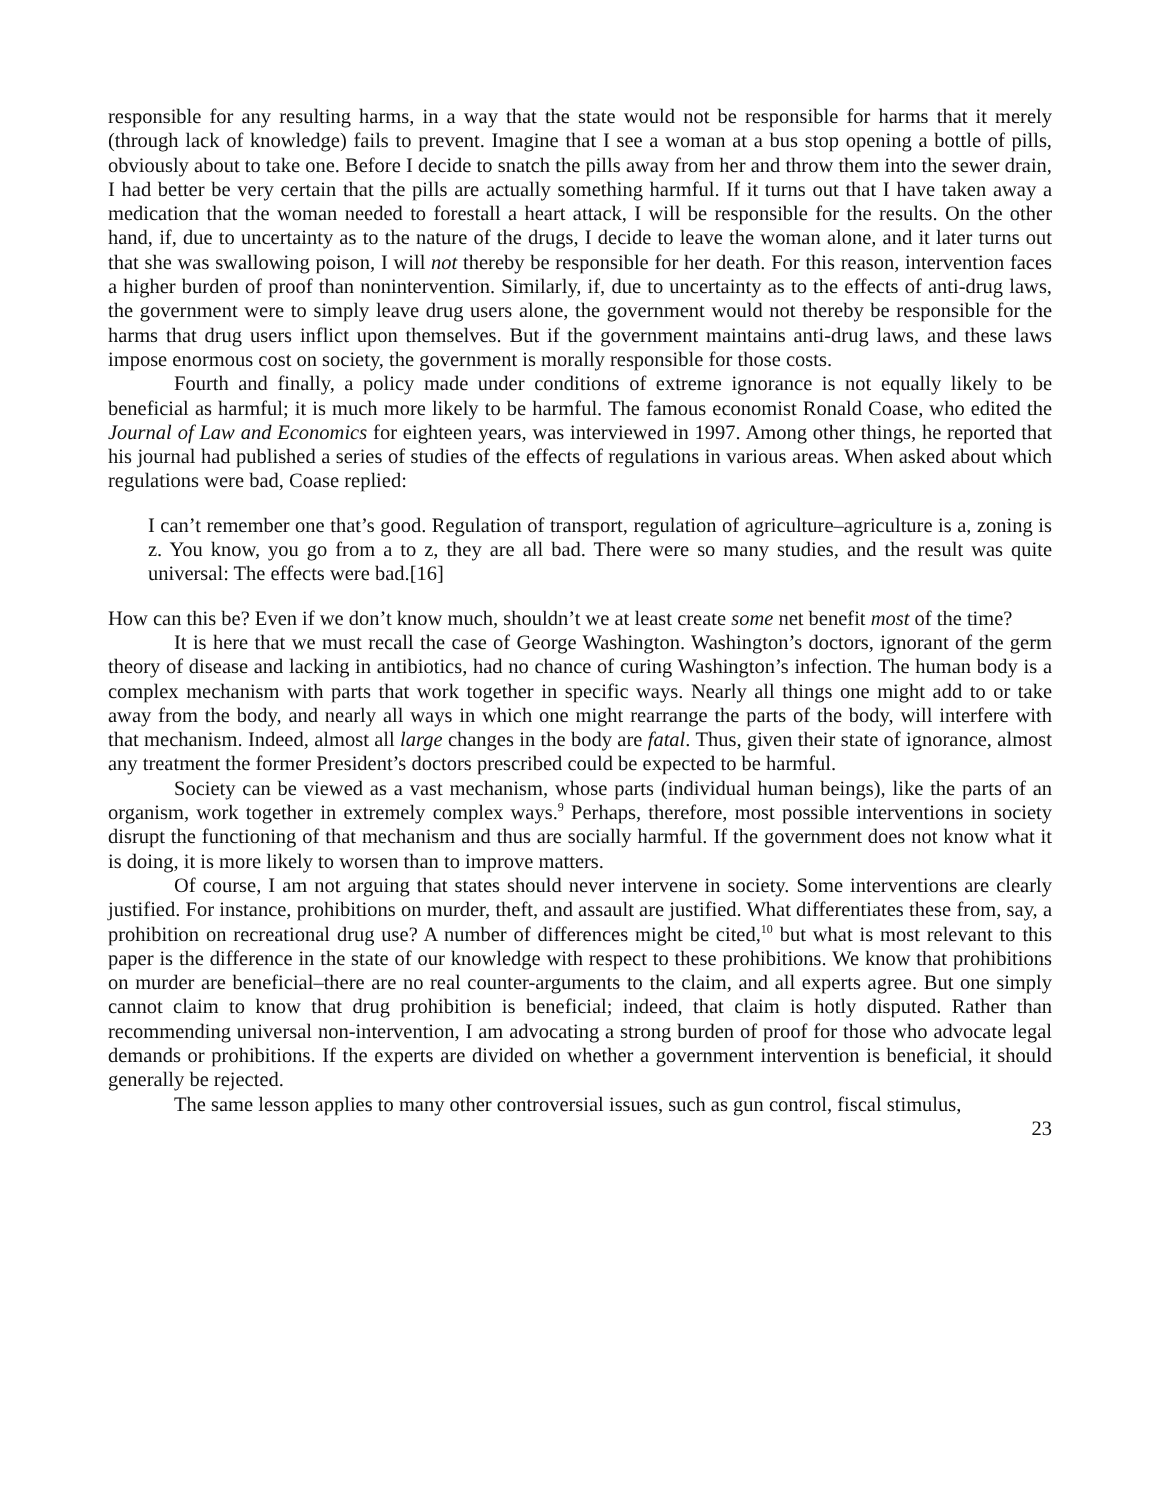responsible for any resulting harms, in a way that the state would not be responsible for harms that it merely (through lack of knowledge) fails to prevent. Imagine that I see a woman at a bus stop opening a bottle of pills, obviously about to take one. Before I decide to snatch the pills away from her and throw them into the sewer drain, I had better be very certain that the pills are actually something harmful. If it turns out that I have taken away a medication that the woman needed to forestall a heart attack, I will be responsible for the results. On the other hand, if, due to uncertainty as to the nature of the drugs, I decide to leave the woman alone, and it later turns out that she was swallowing poison, I will not thereby be responsible for her death. For this reason, intervention faces a higher burden of proof than nonintervention. Similarly, if, due to uncertainty as to the effects of anti-drug laws, the government were to simply leave drug users alone, the government would not thereby be responsible for the harms that drug users inflict upon themselves. But if the government maintains anti-drug laws, and these laws impose enormous cost on society, the government is morally responsible for those costs.
Fourth and finally, a policy made under conditions of extreme ignorance is not equally likely to be beneficial as harmful; it is much more likely to be harmful. The famous economist Ronald Coase, who edited the Journal of Law and Economics for eighteen years, was interviewed in 1997. Among other things, he reported that his journal had published a series of studies of the effects of regulations in various areas. When asked about which regulations were bad, Coase replied:
I can’t remember one that’s good. Regulation of transport, regulation of agriculture–agriculture is a, zoning is z. You know, you go from a to z, they are all bad. There were so many studies, and the result was quite universal: The effects were bad.[16]
How can this be? Even if we don’t know much, shouldn’t we at least create some net benefit most of the time?
It is here that we must recall the case of George Washington. Washington’s doctors, ignorant of the germ theory of disease and lacking in antibiotics, had no chance of curing Washington’s infection. The human body is a complex mechanism with parts that work together in specific ways. Nearly all things one might add to or take away from the body, and nearly all ways in which one might rearrange the parts of the body, will interfere with that mechanism. Indeed, almost all large changes in the body are fatal. Thus, given their state of ignorance, almost any treatment the former President’s doctors prescribed could be expected to be harmful.
Society can be viewed as a vast mechanism, whose parts (individual human beings), like the parts of an organism, work together in extremely complex ways.<sup>9</sup> Perhaps, therefore, most possible interventions in society disrupt the functioning of that mechanism and thus are socially harmful. If the government does not know what it is doing, it is more likely to worsen than to improve matters.
Of course, I am not arguing that states should never intervene in society. Some interventions are clearly justified. For instance, prohibitions on murder, theft, and assault are justified. What differentiates these from, say, a prohibition on recreational drug use? A number of differences might be cited,<sup>10</sup> but what is most relevant to this paper is the difference in the state of our knowledge with respect to these prohibitions. We know that prohibitions on murder are beneficial–there are no real counter-arguments to the claim, and all experts agree. But one simply cannot claim to know that drug prohibition is beneficial; indeed, that claim is hotly disputed. Rather than recommending universal non-intervention, I am advocating a strong burden of proof for those who advocate legal demands or prohibitions. If the experts are divided on whether a government intervention is beneficial, it should generally be rejected.
The same lesson applies to many other controversial issues, such as gun control, fiscal stimulus,
23